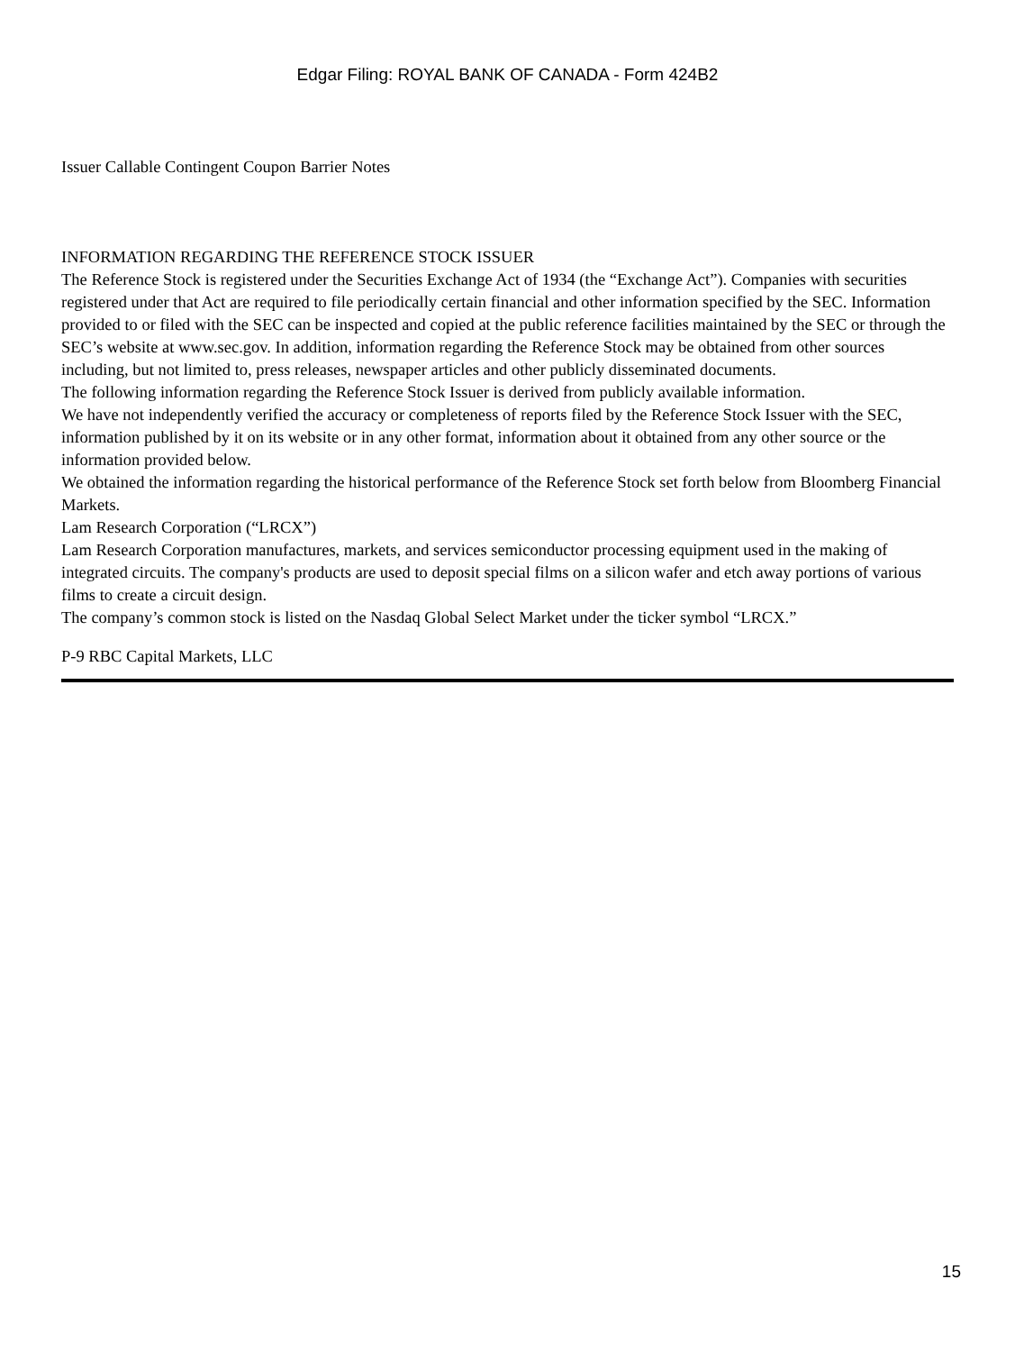Edgar Filing: ROYAL BANK OF CANADA - Form 424B2
Issuer Callable Contingent Coupon Barrier Notes
INFORMATION REGARDING THE REFERENCE STOCK ISSUER
The Reference Stock is registered under the Securities Exchange Act of 1934 (the “Exchange Act”). Companies with securities registered under that Act are required to file periodically certain financial and other information specified by the SEC. Information provided to or filed with the SEC can be inspected and copied at the public reference facilities maintained by the SEC or through the SEC’s website at www.sec.gov. In addition, information regarding the Reference Stock may be obtained from other sources including, but not limited to, press releases, newspaper articles and other publicly disseminated documents.
The following information regarding the Reference Stock Issuer is derived from publicly available information.
We have not independently verified the accuracy or completeness of reports filed by the Reference Stock Issuer with the SEC, information published by it on its website or in any other format, information about it obtained from any other source or the information provided below.
We obtained the information regarding the historical performance of the Reference Stock set forth below from Bloomberg Financial Markets.
Lam Research Corporation (“LRCX”)
Lam Research Corporation manufactures, markets, and services semiconductor processing equipment used in the making of integrated circuits. The company's products are used to deposit special films on a silicon wafer and etch away portions of various films to create a circuit design.
The company’s common stock is listed on the Nasdaq Global Select Market under the ticker symbol “LRCX.”
P-9 RBC Capital Markets, LLC
15